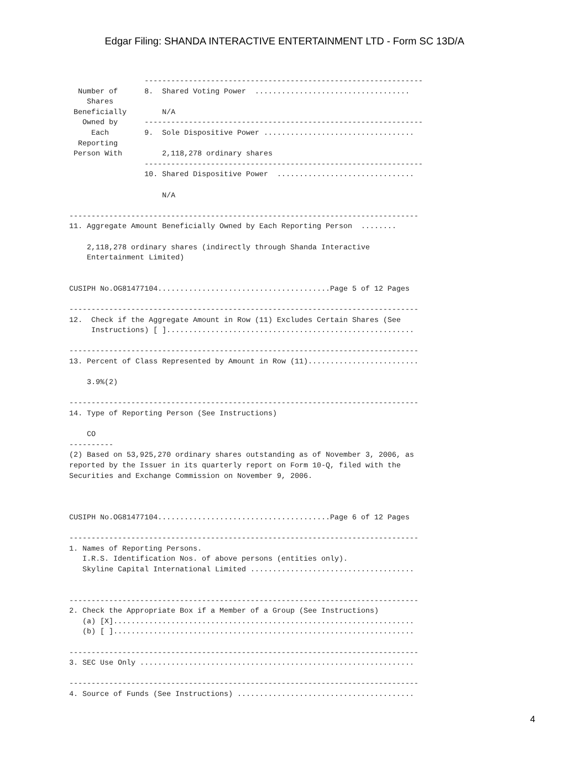Edgar Filing: SHANDA INTERACTIVE ENTERTAINMENT LTD - Form SC 13D/A
                 ---------------------------------------------------------------
  Number of      8.  Shared Voting Power  ...................................
    Shares
 Beneficially        N/A
   Owned by      ---------------------------------------------------------------
     Each        9.  Sole Dispositive Power ..................................
  Reporting
 Person With         2,118,278 ordinary shares
                 ---------------------------------------------------------------
                 10. Shared Dispositive Power  ...............................

                     N/A

-------------------------------------------------------------------------------
11. Aggregate Amount Beneficially Owned by Each Reporting Person  ........

    2,118,278 ordinary shares (indirectly through Shanda Interactive
    Entertainment Limited)


CUSIPH No.OG81477104.......................................Page 5 of 12 Pages

-------------------------------------------------------------------------------
12.  Check if the Aggregate Amount in Row (11) Excludes Certain Shares (See
     Instructions) [ ]........................................................

-------------------------------------------------------------------------------
13. Percent of Class Represented by Amount in Row (11).........................

    3.9%(2)

-------------------------------------------------------------------------------
14. Type of Reporting Person (See Instructions)

    CO
----------
(2) Based on 53,925,270 ordinary shares outstanding as of November 3, 2006, as
reported by the Issuer in its quarterly report on Form 10-Q, filed with the
Securities and Exchange Commission on November 9, 2006.



CUSIPH No.OG81477104.......................................Page 6 of 12 Pages

-------------------------------------------------------------------------------
1. Names of Reporting Persons.
   I.R.S. Identification Nos. of above persons (entities only).
   Skyline Capital International Limited .....................................


-------------------------------------------------------------------------------
2. Check the Appropriate Box if a Member of a Group (See Instructions)
   (a) [X]....................................................................
   (b) [ ]....................................................................

-------------------------------------------------------------------------------
3. SEC Use Only ..............................................................

-------------------------------------------------------------------------------
4. Source of Funds (See Instructions) ........................................
4